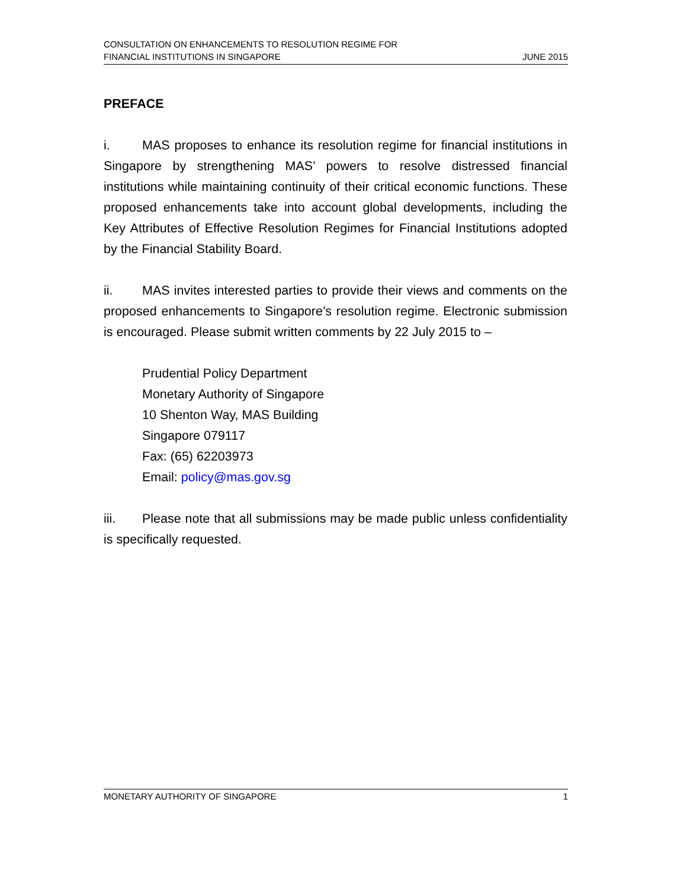CONSULTATION ON ENHANCEMENTS TO RESOLUTION REGIME FOR
FINANCIAL INSTITUTIONS IN SINGAPORE
JUNE 2015
PREFACE
i. MAS proposes to enhance its resolution regime for financial institutions in Singapore by strengthening MAS’ powers to resolve distressed financial institutions while maintaining continuity of their critical economic functions. These proposed enhancements take into account global developments, including the Key Attributes of Effective Resolution Regimes for Financial Institutions adopted by the Financial Stability Board.
ii. MAS invites interested parties to provide their views and comments on the proposed enhancements to Singapore’s resolution regime. Electronic submission is encouraged. Please submit written comments by 22 July 2015 to –
Prudential Policy Department
Monetary Authority of Singapore
10 Shenton Way, MAS Building
Singapore 079117
Fax: (65) 62203973
Email: policy@mas.gov.sg
iii. Please note that all submissions may be made public unless confidentiality is specifically requested.
MONETARY AUTHORITY OF SINGAPORE
1